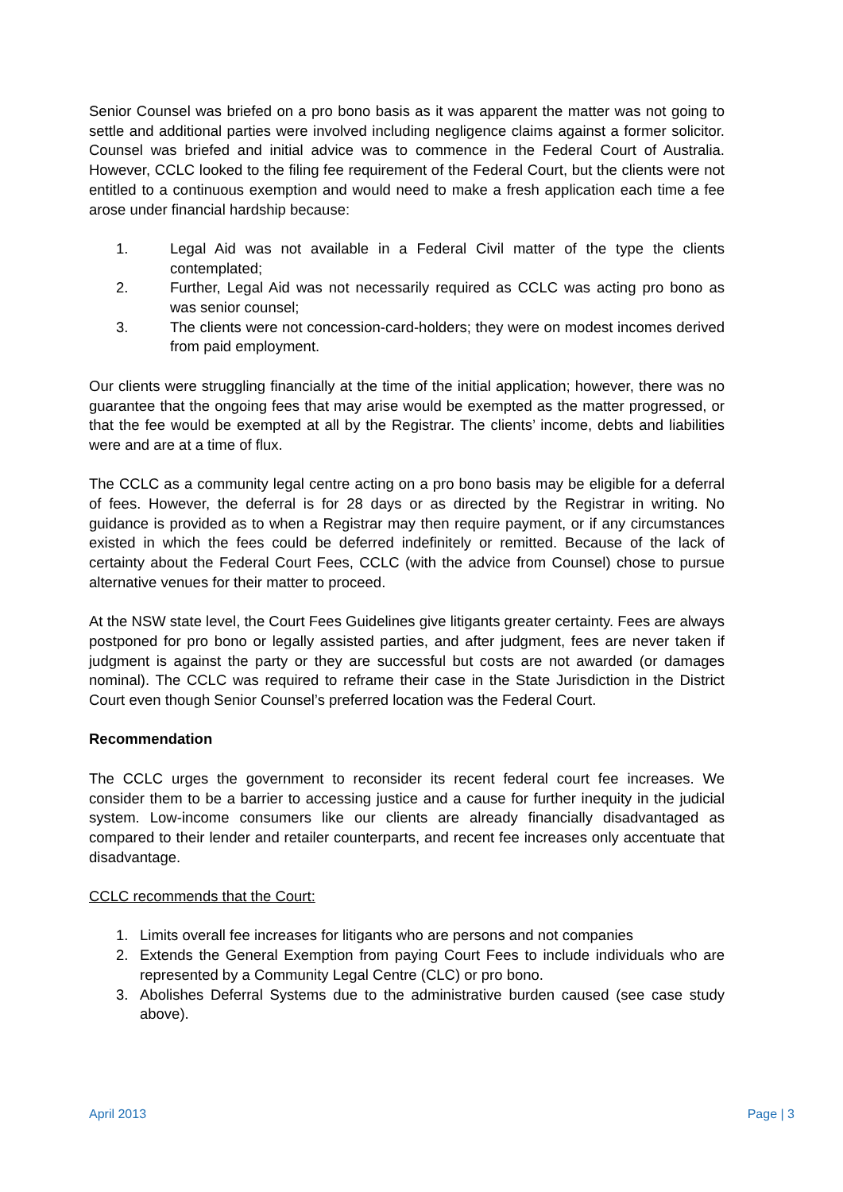Senior Counsel was briefed on a pro bono basis as it was apparent the matter was not going to settle and additional parties were involved including negligence claims against a former solicitor. Counsel was briefed and initial advice was to commence in the Federal Court of Australia. However, CCLC looked to the filing fee requirement of the Federal Court, but the clients were not entitled to a continuous exemption and would need to make a fresh application each time a fee arose under financial hardship because:
1. Legal Aid was not available in a Federal Civil matter of the type the clients contemplated;
2. Further, Legal Aid was not necessarily required as CCLC was acting pro bono as was senior counsel;
3. The clients were not concession-card-holders; they were on modest incomes derived from paid employment.
Our clients were struggling financially at the time of the initial application; however, there was no guarantee that the ongoing fees that may arise would be exempted as the matter progressed, or that the fee would be exempted at all by the Registrar. The clients’ income, debts and liabilities were and are at a time of flux.
The CCLC as a community legal centre acting on a pro bono basis may be eligible for a deferral of fees. However, the deferral is for 28 days or as directed by the Registrar in writing. No guidance is provided as to when a Registrar may then require payment, or if any circumstances existed in which the fees could be deferred indefinitely or remitted. Because of the lack of certainty about the Federal Court Fees, CCLC (with the advice from Counsel) chose to pursue alternative venues for their matter to proceed.
At the NSW state level, the Court Fees Guidelines give litigants greater certainty. Fees are always postponed for pro bono or legally assisted parties, and after judgment, fees are never taken if judgment is against the party or they are successful but costs are not awarded (or damages nominal). The CCLC was required to reframe their case in the State Jurisdiction in the District Court even though Senior Counsel’s preferred location was the Federal Court.
Recommendation
The CCLC urges the government to reconsider its recent federal court fee increases. We consider them to be a barrier to accessing justice and a cause for further inequity in the judicial system. Low-income consumers like our clients are already financially disadvantaged as compared to their lender and retailer counterparts, and recent fee increases only accentuate that disadvantage.
CCLC recommends that the Court:
1. Limits overall fee increases for litigants who are persons and not companies
2. Extends the General Exemption from paying Court Fees to include individuals who are represented by a Community Legal Centre (CLC) or pro bono.
3. Abolishes Deferral Systems due to the administrative burden caused (see case study above).
April 2013 Page | 3